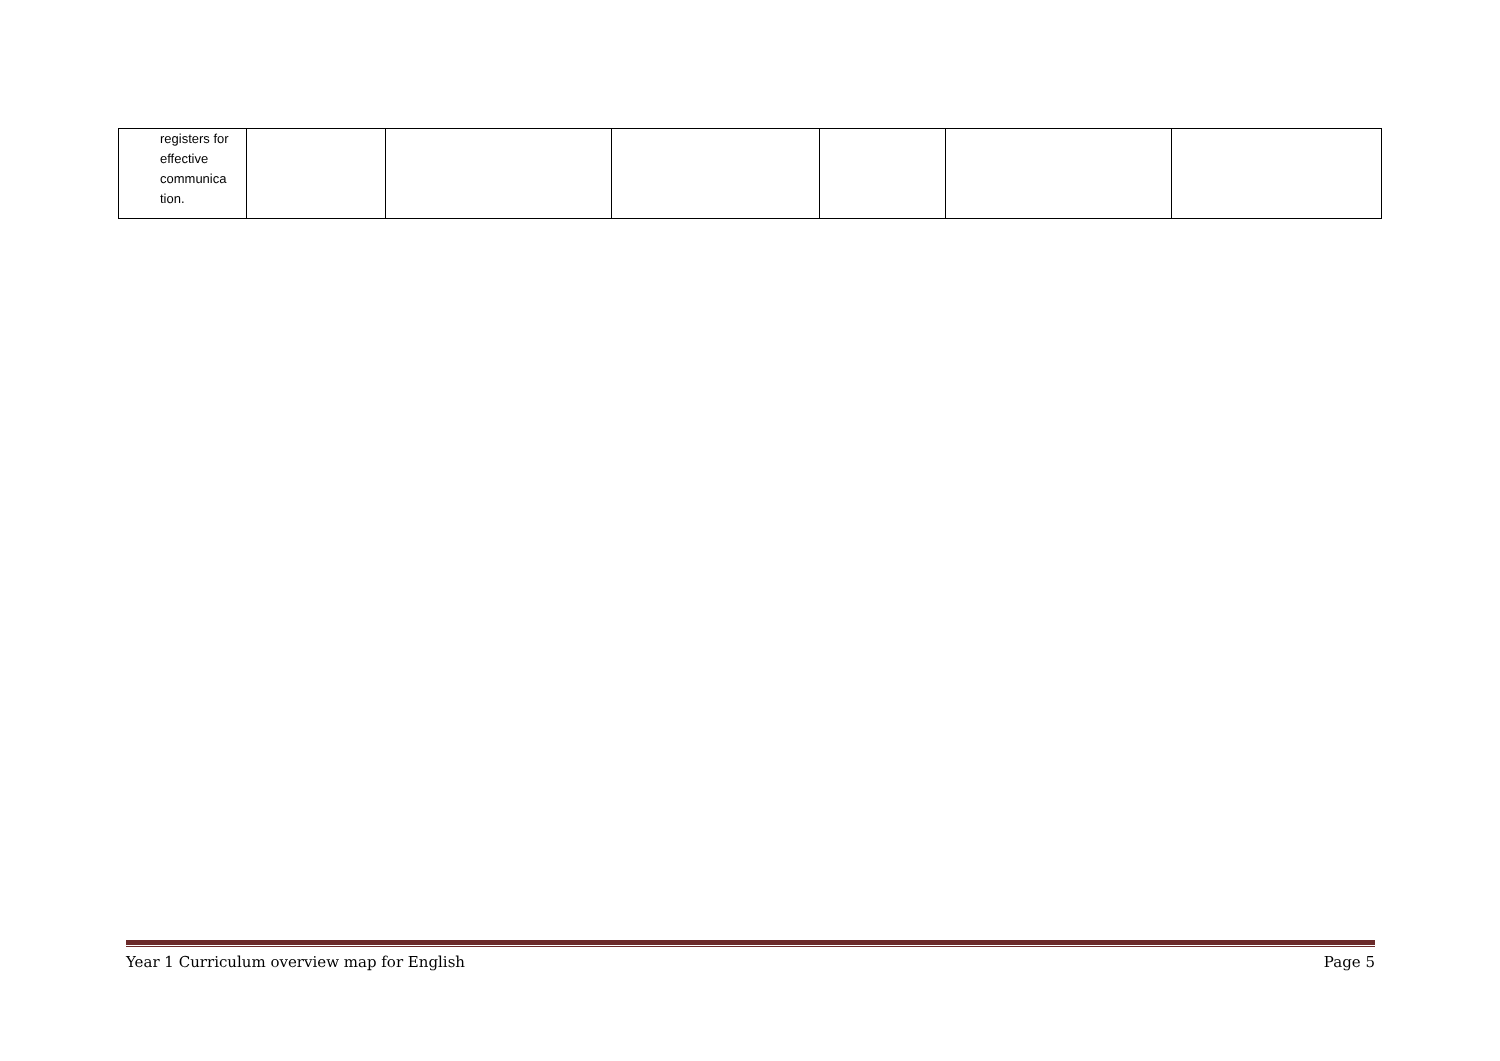| registers for effective communica tion. | | | | | | |
Year 1 Curriculum overview map for English Page 5